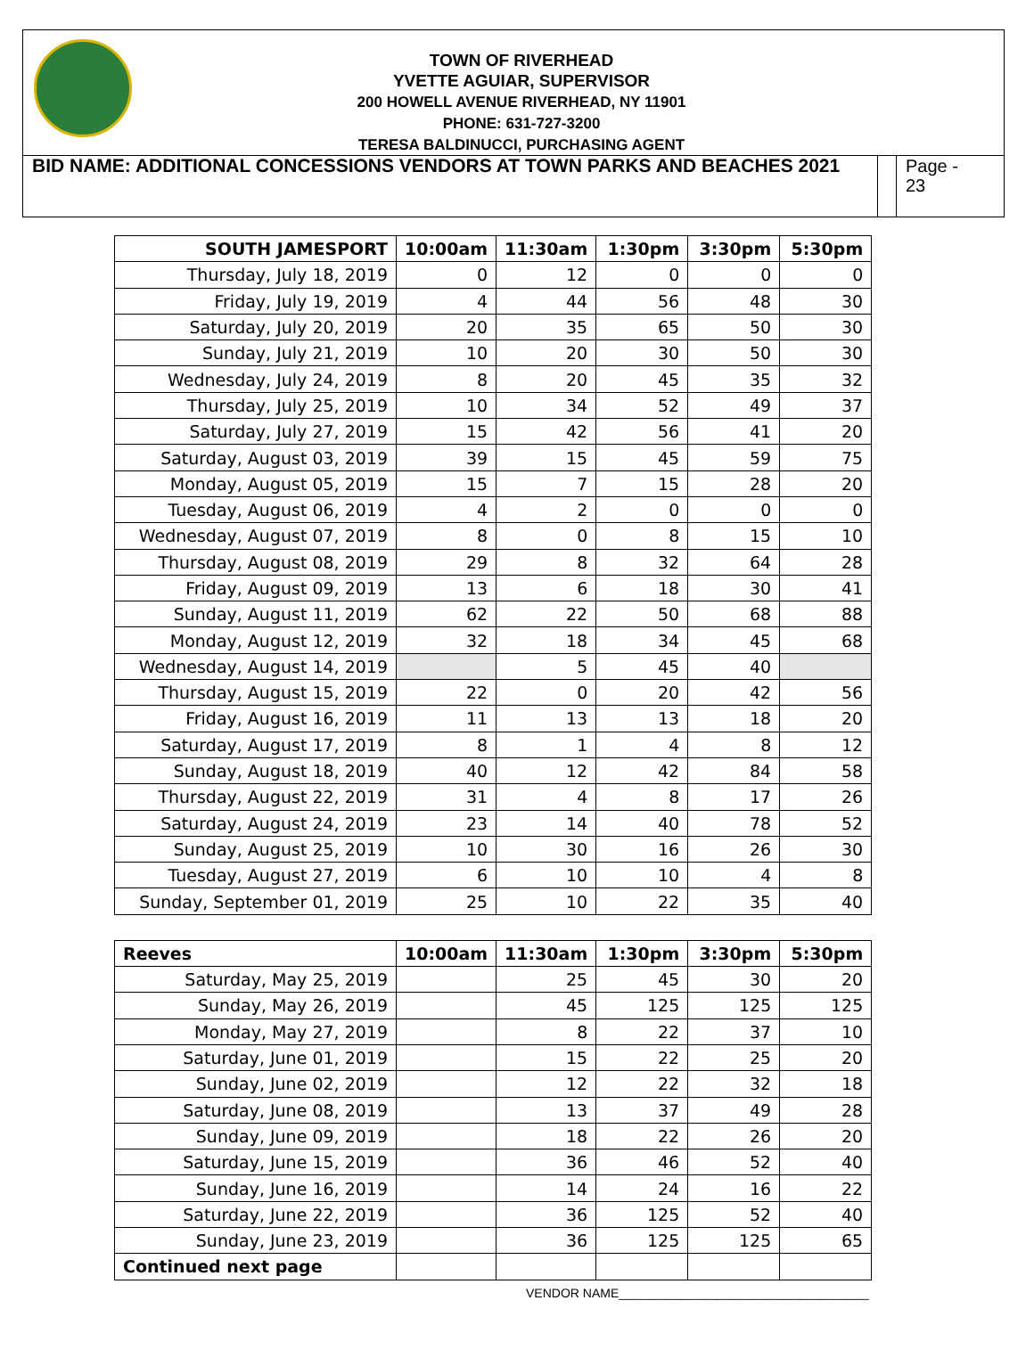TOWN OF RIVERHEAD
YVETTE AGUIAR, SUPERVISOR
200 HOWELL AVENUE RIVERHEAD, NY 11901
PHONE: 631-727-3200
TERESA BALDINUCCI, PURCHASING AGENT
BID NAME: ADDITIONAL CONCESSIONS VENDORS AT TOWN PARKS AND BEACHES 2021
Page -
23
| SOUTH JAMESPORT | 10:00am | 11:30am | 1:30pm | 3:30pm | 5:30pm |
| --- | --- | --- | --- | --- | --- |
| Thursday, July 18, 2019 | 0 | 12 | 0 | 0 | 0 |
| Friday, July 19, 2019 | 4 | 44 | 56 | 48 | 30 |
| Saturday, July 20, 2019 | 20 | 35 | 65 | 50 | 30 |
| Sunday, July 21, 2019 | 10 | 20 | 30 | 50 | 30 |
| Wednesday, July 24, 2019 | 8 | 20 | 45 | 35 | 32 |
| Thursday, July 25, 2019 | 10 | 34 | 52 | 49 | 37 |
| Saturday, July 27, 2019 | 15 | 42 | 56 | 41 | 20 |
| Saturday, August 03, 2019 | 39 | 15 | 45 | 59 | 75 |
| Monday, August 05, 2019 | 15 | 7 | 15 | 28 | 20 |
| Tuesday, August 06, 2019 | 4 | 2 | 0 | 0 | 0 |
| Wednesday, August 07, 2019 | 8 | 0 | 8 | 15 | 10 |
| Thursday, August 08, 2019 | 29 | 8 | 32 | 64 | 28 |
| Friday, August 09, 2019 | 13 | 6 | 18 | 30 | 41 |
| Sunday, August 11, 2019 | 62 | 22 | 50 | 68 | 88 |
| Monday, August 12, 2019 | 32 | 18 | 34 | 45 | 68 |
| Wednesday, August 14, 2019 | | 5 | 45 | 40 | |
| Thursday, August 15, 2019 | 22 | 0 | 20 | 42 | 56 |
| Friday, August 16, 2019 | 11 | 13 | 13 | 18 | 20 |
| Saturday, August 17, 2019 | 8 | 1 | 4 | 8 | 12 |
| Sunday, August 18, 2019 | 40 | 12 | 42 | 84 | 58 |
| Thursday, August 22, 2019 | 31 | 4 | 8 | 17 | 26 |
| Saturday, August 24, 2019 | 23 | 14 | 40 | 78 | 52 |
| Sunday, August 25, 2019 | 10 | 30 | 16 | 26 | 30 |
| Tuesday, August 27, 2019 | 6 | 10 | 10 | 4 | 8 |
| Sunday, September 01, 2019 | 25 | 10 | 22 | 35 | 40 |
| Reeves | 10:00am | 11:30am | 1:30pm | 3:30pm | 5:30pm |
| --- | --- | --- | --- | --- | --- |
| Saturday, May 25, 2019 | | 25 | 45 | 30 | 20 |
| Sunday, May 26, 2019 | | 45 | 125 | 125 | 125 |
| Monday, May 27, 2019 | | 8 | 22 | 37 | 10 |
| Saturday, June 01, 2019 | | 15 | 22 | 25 | 20 |
| Sunday, June 02, 2019 | | 12 | 22 | 32 | 18 |
| Saturday, June 08, 2019 | | 13 | 37 | 49 | 28 |
| Sunday, June 09, 2019 | | 18 | 22 | 26 | 20 |
| Saturday, June 15, 2019 | | 36 | 46 | 52 | 40 |
| Sunday, June 16, 2019 | | 14 | 24 | 16 | 22 |
| Saturday, June 22, 2019 | | 36 | 125 | 52 | 40 |
| Sunday, June 23, 2019 | | 36 | 125 | 125 | 65 |
| Continued next page | | | | | |
VENDOR NAME____________________________________